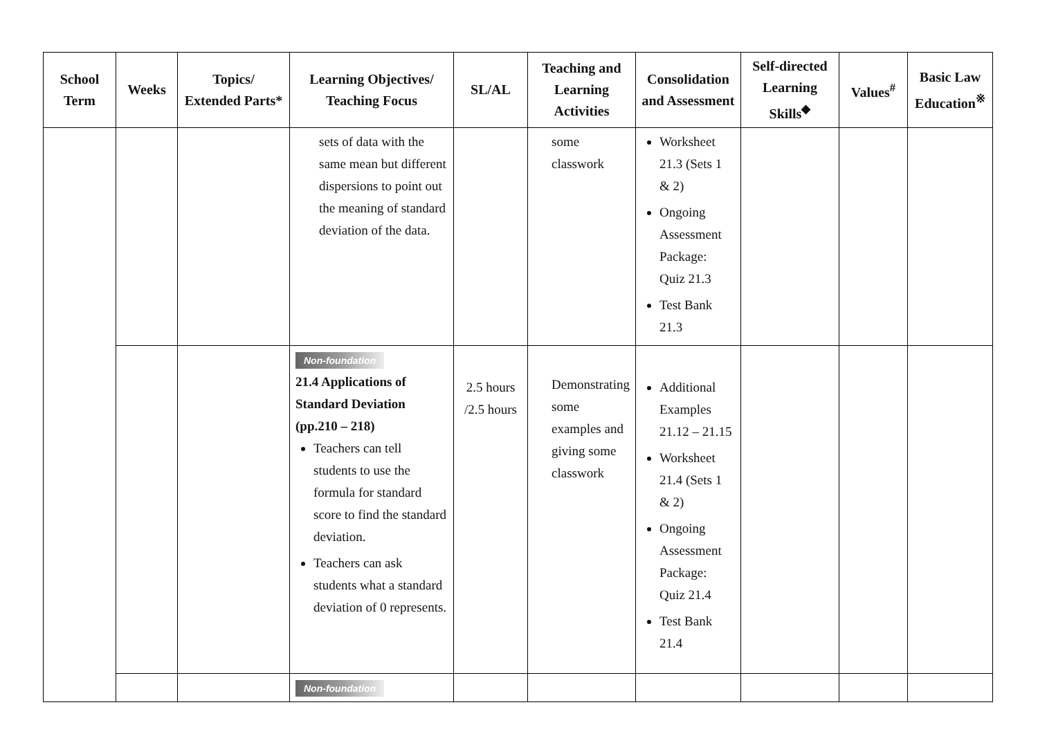| School Term | Weeks | Topics/ Extended Parts* | Learning Objectives/ Teaching Focus | SL/AL | Teaching and Learning Activities | Consolidation and Assessment | Self-directed Learning Skills<sup>◆</sup> | Values<sup>#</sup> | Basic Law Education<sup>※</sup> |
| --- | --- | --- | --- | --- | --- | --- | --- | --- | --- |
| | | | sets of data with the same mean but different dispersions to point out the meaning of standard deviation of the data. | | some classwork | Worksheet 21.3 (Sets 1 & 2) Ongoing Assessment Package: Quiz 21.3 Test Bank 21.3 | | | |
| | | | Non-foundation 21.4 Applications of Standard Deviation (pp.210 – 218) Teachers can tell students to use the formula for standard score to find the standard deviation. Teachers can ask students what a standard deviation of 0 represents. | 2.5 hours /2.5 hours | Demonstrating some examples and giving some classwork | Additional Examples 21.12 – 21.15 Worksheet 21.4 (Sets 1 & 2) Ongoing Assessment Package: Quiz 21.4 Test Bank 21.4 | | | |
| | | | Non-foundation | | | | | | |